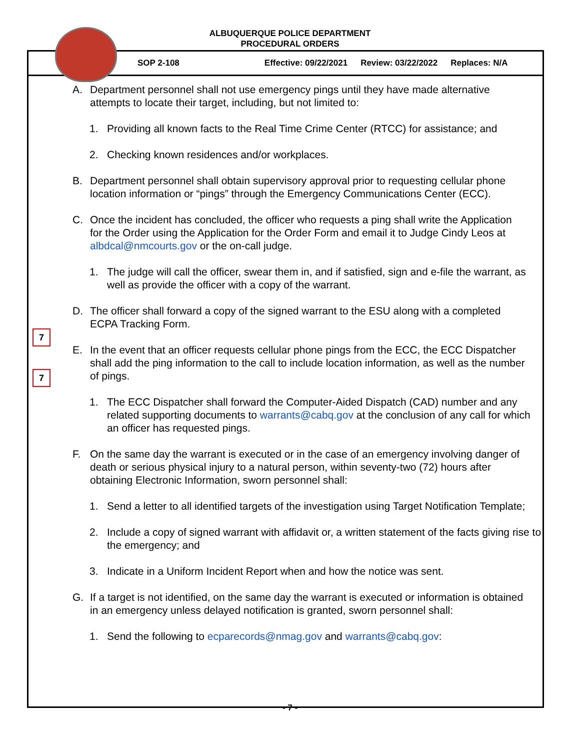ALBUQUERQUE POLICE DEPARTMENT
PROCEDURAL ORDERS
SOP 2-108 Effective: 09/22/2021 Review: 03/22/2022 Replaces: N/A
A. Department personnel shall not use emergency pings until they have made alternative attempts to locate their target, including, but not limited to:
1. Providing all known facts to the Real Time Crime Center (RTCC) for assistance; and
2. Checking known residences and/or workplaces.
B. Department personnel shall obtain supervisory approval prior to requesting cellular phone location information or “pings” through the Emergency Communications Center (ECC).
C. Once the incident has concluded, the officer who requests a ping shall write the Application for the Order using the Application for the Order Form and email it to Judge Cindy Leos at albdcal@nmcourts.gov or the on-call judge.
1. The judge will call the officer, swear them in, and if satisfied, sign and e-file the warrant, as well as provide the officer with a copy of the warrant.
7
D. The officer shall forward a copy of the signed warrant to the ESU along with a completed ECPA Tracking Form.
7
E. In the event that an officer requests cellular phone pings from the ECC, the ECC Dispatcher shall add the ping information to the call to include location information, as well as the number of pings.
1. The ECC Dispatcher shall forward the Computer-Aided Dispatch (CAD) number and any related supporting documents to warrants@cabq.gov at the conclusion of any call for which an officer has requested pings.
F. On the same day the warrant is executed or in the case of an emergency involving danger of death or serious physical injury to a natural person, within seventy-two (72) hours after obtaining Electronic Information, sworn personnel shall:
1. Send a letter to all identified targets of the investigation using Target Notification Template;
2. Include a copy of signed warrant with affidavit or, a written statement of the facts giving rise to the emergency; and
3. Indicate in a Uniform Incident Report when and how the notice was sent.
G. If a target is not identified, on the same day the warrant is executed or information is obtained in an emergency unless delayed notification is granted, sworn personnel shall:
1. Send the following to ecparecords@nmag.gov and warrants@cabq.gov:
- 7 -